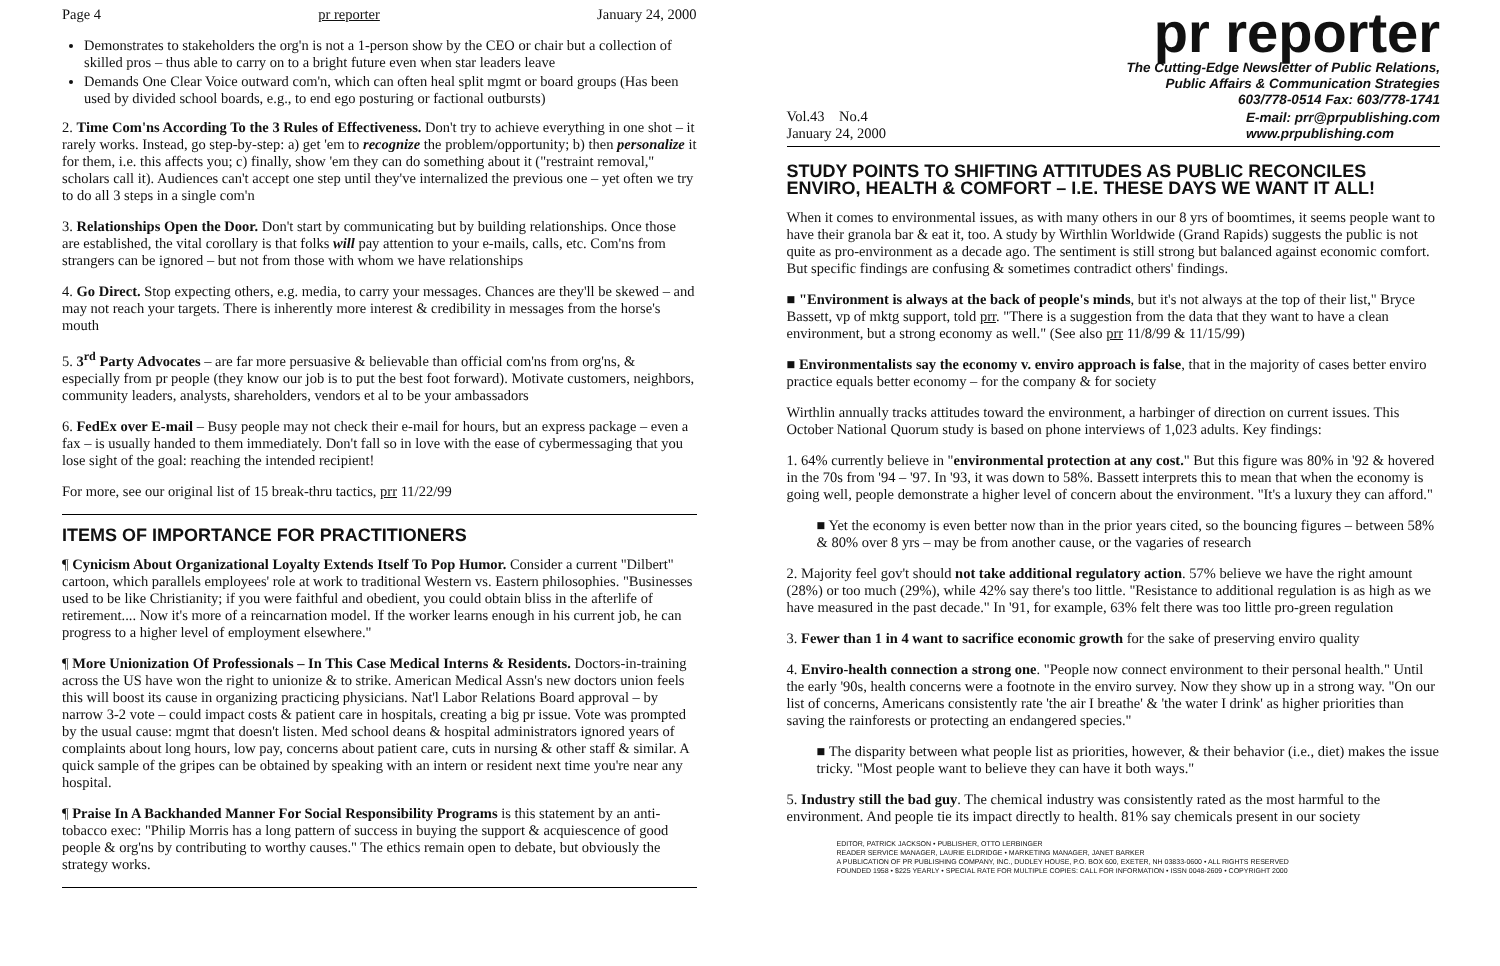Page 4 pr reporter January 24, 2000
Demonstrates to stakeholders the org'n is not a 1-person show by the CEO or chair but a collection of skilled pros – thus able to carry on to a bright future even when star leaders leave
Demands One Clear Voice outward com'n, which can often heal split mgmt or board groups (Has been used by divided school boards, e.g., to end ego posturing or factional outbursts)
2. Time Com'ns According To the 3 Rules of Effectiveness. Don't try to achieve everything in one shot – it rarely works. Instead, go step-by-step: a) get 'em to recognize the problem/opportunity; b) then personalize it for them, i.e. this affects you; c) finally, show 'em they can do something about it ("restraint removal," scholars call it). Audiences can't accept one step until they've internalized the previous one – yet often we try to do all 3 steps in a single com'n
3. Relationships Open the Door. Don't start by communicating but by building relationships. Once those are established, the vital corollary is that folks will pay attention to your e-mails, calls, etc. Com'ns from strangers can be ignored – but not from those with whom we have relationships
4. Go Direct. Stop expecting others, e.g. media, to carry your messages. Chances are they'll be skewed – and may not reach your targets. There is inherently more interest & credibility in messages from the horse's mouth
5. 3<sup>rd</sup> Party Advocates – are far more persuasive & believable than official com'ns from org'ns, & especially from pr people (they know our job is to put the best foot forward). Motivate customers, neighbors, community leaders, analysts, shareholders, vendors et al to be your ambassadors
6. FedEx over E-mail – Busy people may not check their e-mail for hours, but an express package – even a fax – is usually handed to them immediately. Don't fall so in love with the ease of cybermessaging that you lose sight of the goal: reaching the intended recipient!
For more, see our original list of 15 break-thru tactics, prr 11/22/99
ITEMS OF IMPORTANCE FOR PRACTITIONERS
¶ Cynicism About Organizational Loyalty Extends Itself To Pop Humor. Consider a current "Dilbert" cartoon, which parallels employees' role at work to traditional Western vs. Eastern philosophies. "Businesses used to be like Christianity; if you were faithful and obedient, you could obtain bliss in the afterlife of retirement.... Now it's more of a reincarnation model. If the worker learns enough in his current job, he can progress to a higher level of employment elsewhere."
¶ More Unionization Of Professionals – In This Case Medical Interns & Residents. Doctors-in-training across the US have won the right to unionize & to strike. American Medical Assn's new doctors union feels this will boost its cause in organizing practicing physicians. Nat'l Labor Relations Board approval – by narrow 3-2 vote – could impact costs & patient care in hospitals, creating a big pr issue. Vote was prompted by the usual cause: mgmt that doesn't listen. Med school deans & hospital administrators ignored years of complaints about long hours, low pay, concerns about patient care, cuts in nursing & other staff & similar. A quick sample of the gripes can be obtained by speaking with an intern or resident next time you're near any hospital.
¶ Praise In A Backhanded Manner For Social Responsibility Programs is this statement by an anti-tobacco exec: "Philip Morris has a long pattern of success in buying the support & acquiescence of good people & org'ns by contributing to worthy causes." The ethics remain open to debate, but obviously the strategy works.
pr reporter
The Cutting-Edge Newsletter of Public Relations,
Public Affairs & Communication Strategies
603/778-0514 Fax: 603/778-1741
Vol.43 No.4
January 24, 2000 E-mail: prr@prpublishing.com
www.prpublishing.com
STUDY POINTS TO SHIFTING ATTITUDES AS PUBLIC RECONCILES ENVIRO, HEALTH & COMFORT – I.E. THESE DAYS WE WANT IT ALL!
When it comes to environmental issues, as with many others in our 8 yrs of boomtimes, it seems people want to have their granola bar & eat it, too. A study by Wirthlin Worldwide (Grand Rapids) suggests the public is not quite as pro-environment as a decade ago. The sentiment is still strong but balanced against economic comfort. But specific findings are confusing & sometimes contradict others' findings.
■ "Environment is always at the back of people's minds, but it's not always at the top of their list," Bryce Bassett, vp of mktg support, told prr. "There is a suggestion from the data that they want to have a clean environment, but a strong economy as well." (See also prr 11/8/99 & 11/15/99)
■ Environmentalists say the economy v. enviro approach is false, that in the majority of cases better enviro practice equals better economy – for the company & for society
Wirthlin annually tracks attitudes toward the environment, a harbinger of direction on current issues. This October National Quorum study is based on phone interviews of 1,023 adults. Key findings:
1. 64% currently believe in "environmental protection at any cost." But this figure was 80% in '92 & hovered in the 70s from '94 – '97. In '93, it was down to 58%. Bassett interprets this to mean that when the economy is going well, people demonstrate a higher level of concern about the environment. "It's a luxury they can afford."
■ Yet the economy is even better now than in the prior years cited, so the bouncing figures – between 58% & 80% over 8 yrs – may be from another cause, or the vagaries of research
2. Majority feel gov't should not take additional regulatory action. 57% believe we have the right amount (28%) or too much (29%), while 42% say there's too little. "Resistance to additional regulation is as high as we have measured in the past decade." In '91, for example, 63% felt there was too little pro-green regulation
3. Fewer than 1 in 4 want to sacrifice economic growth for the sake of preserving enviro quality
4. Enviro-health connection a strong one. "People now connect environment to their personal health." Until the early '90s, health concerns were a footnote in the enviro survey. Now they show up in a strong way. "On our list of concerns, Americans consistently rate 'the air I breathe' & 'the water I drink' as higher priorities than saving the rainforests or protecting an endangered species."
■ The disparity between what people list as priorities, however, & their behavior (i.e., diet) makes the issue tricky. "Most people want to believe they can have it both ways."
5. Industry still the bad guy. The chemical industry was consistently rated as the most harmful to the environment. And people tie its impact directly to health. 81% say chemicals present in our society
EDITOR, PATRICK JACKSON • PUBLISHER, OTTO LERBINGER
READER SERVICE MANAGER, LAURIE ELDRIDGE • MARKETING MANAGER, JANET BARKER
A PUBLICATION OF PR PUBLISHING COMPANY, INC., DUDLEY HOUSE, P.O. BOX 600, EXETER, NH 03833-0600 • ALL RIGHTS RESERVED
FOUNDED 1958 • $225 YEARLY • SPECIAL RATE FOR MULTIPLE COPIES: CALL FOR INFORMATION • ISSN 0048-2609 • COPYRIGHT 2000